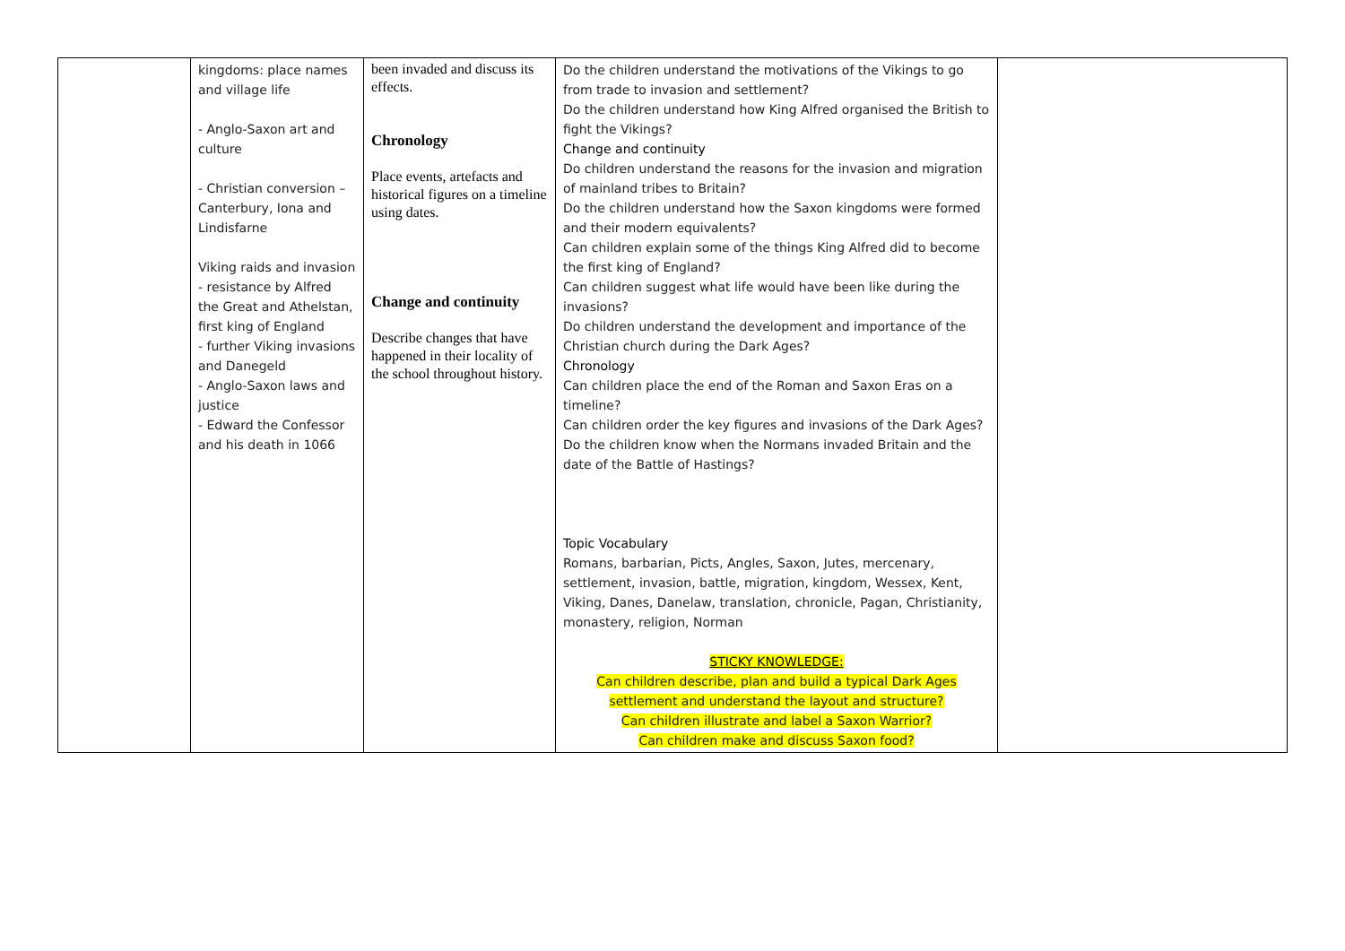| | kingdoms: place names and village life - Anglo-Saxon art and culture - Christian conversion – Canterbury, Iona and Lindisfarne Viking raids and invasion - resistance by Alfred the Great and Athelstan, first king of England - further Viking invasions and Danegeld - Anglo-Saxon laws and justice - Edward the Confessor and his death in 1066 | been invaded and discuss its effects. Chronology Place events, artefacts and historical figures on a timeline using dates. Change and continuity Describe changes that have happened in their locality of the school throughout history. | Do the children understand the motivations of the Vikings to go from trade to invasion and settlement? Do the children understand how King Alfred organised the British to fight the Vikings? Change and continuity Do children understand the reasons for the invasion and migration of mainland tribes to Britain? Do the children understand how the Saxon kingdoms were formed and their modern equivalents? Can children explain some of the things King Alfred did to become the first king of England? Can children suggest what life would have been like during the invasions? Do children understand the development and importance of the Christian church during the Dark Ages? Chronology Can children place the end of the Roman and Saxon Eras on a timeline? Can children order the key figures and invasions of the Dark Ages? Do the children know when the Normans invaded Britain and the date of the Battle of Hastings? Topic Vocabulary Romans, barbarian, Picts, Angles, Saxon, Jutes, mercenary, settlement, invasion, battle, migration, kingdom, Wessex, Kent, Viking, Danes, Danelaw, translation, chronicle, Pagan, Christianity, monastery, religion, Norman STICKY KNOWLEDGE: Can children describe, plan and build a typical Dark Ages settlement and understand the layout and structure? Can children illustrate and label a Saxon Warrior? Can children make and discuss Saxon food? | |